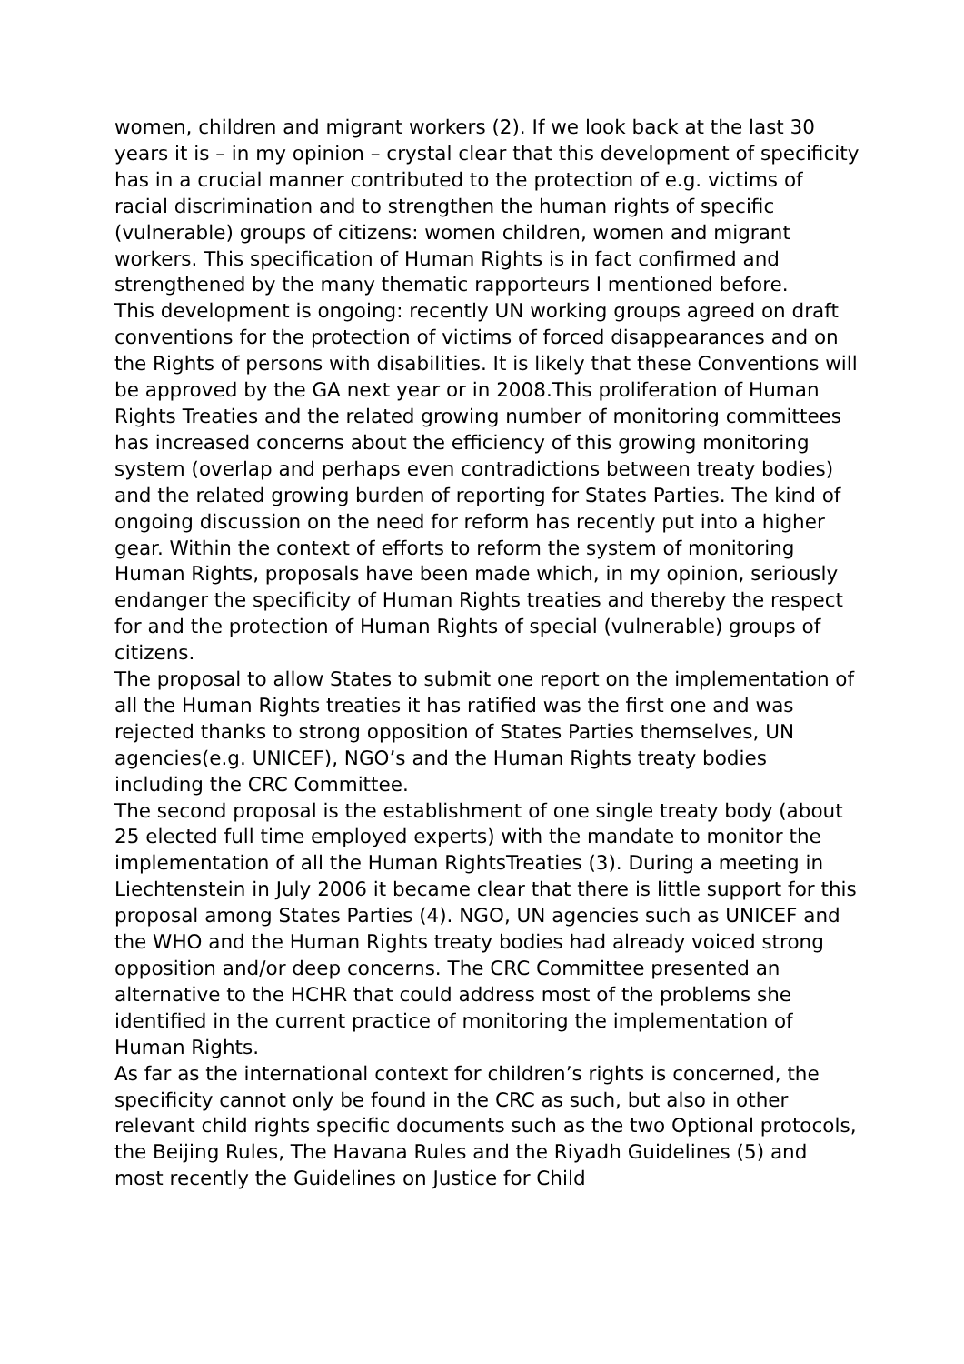women, children and migrant workers (2). If we look back at the last 30 years it is – in my opinion – crystal clear that this development of specificity has in a crucial manner contributed to the protection of e.g. victims of racial discrimination and to strengthen the human rights of specific (vulnerable) groups of citizens: women children, women and migrant workers. This specification of Human Rights is in fact confirmed and strengthened by the many thematic rapporteurs I mentioned before.
This development is ongoing: recently UN working groups agreed on draft conventions for the protection of victims of forced disappearances and on the Rights of persons with disabilities. It is likely that these Conventions will be approved by the GA next year or in 2008.This proliferation of Human Rights Treaties and the related growing number of monitoring committees has increased concerns about the efficiency of this growing monitoring system (overlap and perhaps even contradictions between treaty bodies) and the related growing burden of reporting for States Parties. The kind of ongoing discussion on the need for reform has recently put into a higher gear. Within the context of efforts to reform the system of monitoring Human Rights, proposals have been made which, in my opinion, seriously endanger the specificity of Human Rights treaties and thereby the respect for and the protection of Human Rights of special (vulnerable) groups of citizens.
The proposal to allow States to submit one report on the implementation of all the Human Rights treaties it has ratified was the first one and was rejected thanks to strong opposition of States Parties themselves, UN agencies(e.g. UNICEF), NGO’s and the Human Rights treaty bodies including the CRC Committee.
The second proposal is the establishment of one single treaty body (about 25 elected full time employed experts) with the mandate to monitor the implementation of all the Human RightsTreaties (3). During a meeting in Liechtenstein in July 2006 it became clear that there is little support for this proposal among States Parties (4). NGO, UN agencies such as UNICEF and the WHO and the Human Rights treaty bodies had already voiced strong opposition and/or deep concerns. The CRC Committee presented an alternative to the HCHR that could address most of the problems she identified in the current practice of monitoring the implementation of Human Rights.
As far as the international context for children’s rights is concerned, the specificity cannot only be found in the CRC as such, but also in other relevant child rights specific documents such as the two Optional protocols, the Beijing Rules, The Havana Rules and the Riyadh Guidelines (5) and most recently the Guidelines on Justice for Child